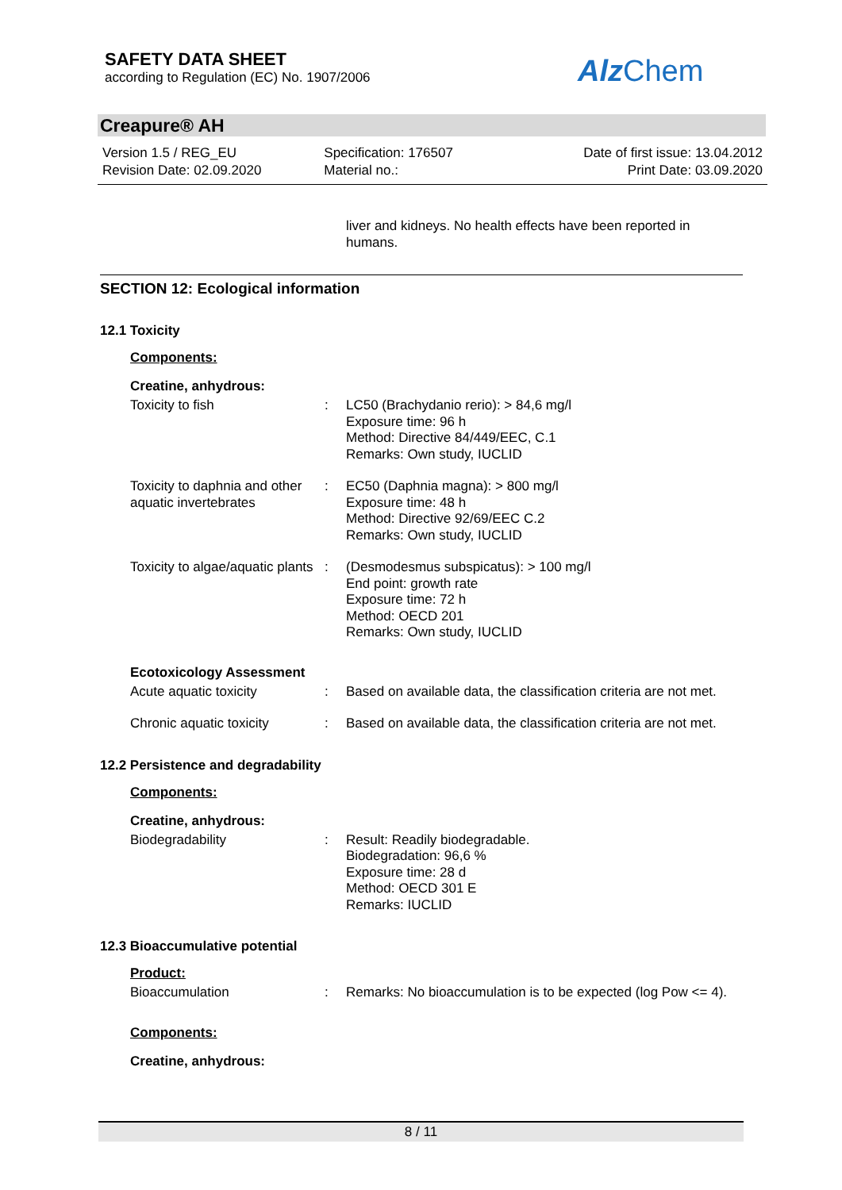SAFETY DATA SHEET
according to Regulation (EC) No. 1907/2006
Alz Chem
Creapure® AH
Version 1.5 / REG_EU
Revision Date: 02.09.2020
Specification: 176507
Material no.:
Date of first issue: 13.04.2012
Print Date: 03.09.2020
liver and kidneys. No health effects have been reported in humans.
SECTION 12: Ecological information
12.1 Toxicity
Components:
Creatine, anhydrous:
| Toxicity to fish | : | LC50 (Brachydanio rerio): > 84,6 mg/l Exposure time: 96 h Method: Directive 84/449/EEC, C.1 Remarks: Own study, IUCLID |
| Toxicity to daphnia and other aquatic invertebrates | : | EC50 (Daphnia magna): > 800 mg/l Exposure time: 48 h Method: Directive 92/69/EEC C.2 Remarks: Own study, IUCLID |
| Toxicity to algae/aquatic plants | : | (Desmodesmus subspicatus): > 100 mg/l End point: growth rate Exposure time: 72 h Method: OECD 201 Remarks: Own study, IUCLID |
Ecotoxicology Assessment
| Acute aquatic toxicity | : | Based on available data, the classification criteria are not met. |
| Chronic aquatic toxicity | : | Based on available data, the classification criteria are not met. |
12.2 Persistence and degradability
Components:
Creatine, anhydrous:
| Biodegradability | : | Result: Readily biodegradable. Biodegradation: 96,6 % Exposure time: 28 d Method: OECD 301 E Remarks: IUCLID |
12.3 Bioaccumulative potential
Product:
| Bioaccumulation | : | Remarks: No bioaccumulation is to be expected (log Pow <= 4). |
Components:
Creatine, anhydrous:
8 / 11